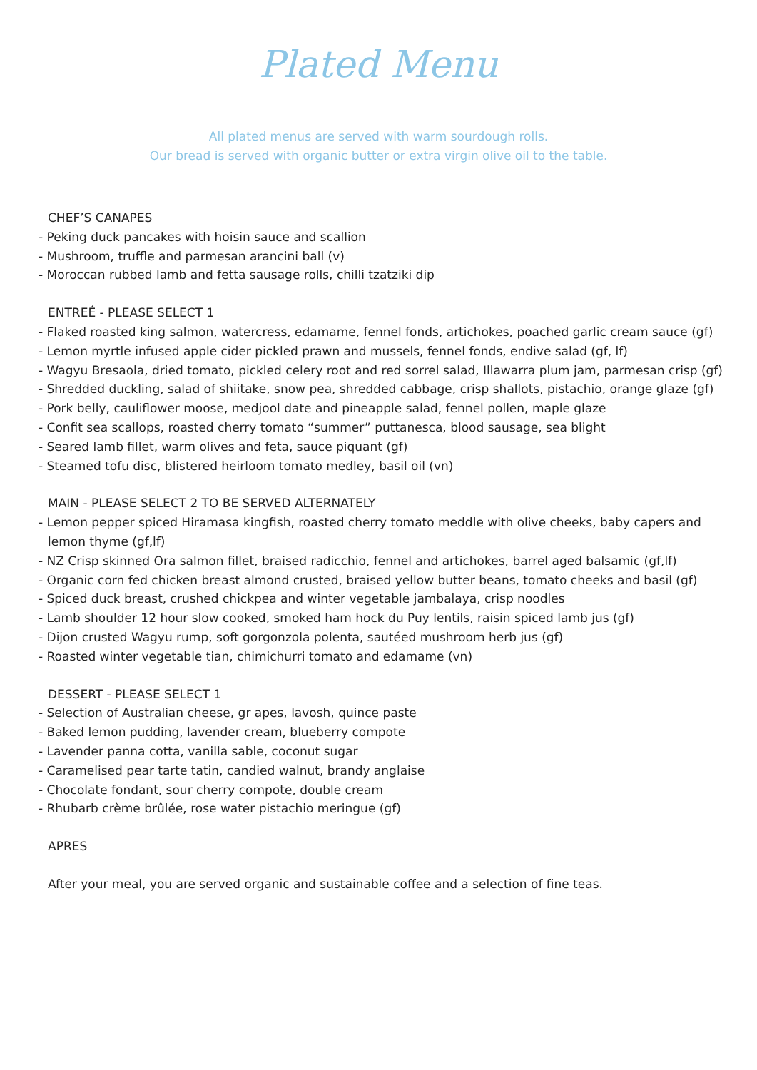Plated Menu
All plated menus are served with warm sourdough rolls.
Our bread is served with organic butter or extra virgin olive oil to the table.
CHEF’S CANAPES
- Peking duck pancakes with hoisin sauce and scallion
- Mushroom, truffle and parmesan arancini ball (v)
- Moroccan rubbed lamb and fetta sausage rolls, chilli tzatziki dip
ENTREÉ - PLEASE SELECT 1
- Flaked roasted king salmon, watercress, edamame, fennel fonds, artichokes, poached garlic cream sauce (gf)
- Lemon myrtle infused apple cider pickled prawn and mussels, fennel fonds, endive salad (gf, lf)
- Wagyu Bresaola, dried tomato, pickled celery root and red sorrel salad, Illawarra plum jam, parmesan crisp (gf)
- Shredded duckling, salad of shiitake, snow pea, shredded cabbage, crisp shallots, pistachio, orange glaze (gf)
- Pork belly, cauliflower moose, medjool date and pineapple salad, fennel pollen, maple glaze
- Confit sea scallops, roasted cherry tomato “summer” puttanesca, blood sausage, sea blight
- Seared lamb fillet, warm olives and feta, sauce piquant (gf)
- Steamed tofu disc, blistered heirloom tomato medley, basil oil (vn)
MAIN - PLEASE SELECT 2 TO BE SERVED ALTERNATELY
- Lemon pepper spiced Hiramasa kingfish, roasted cherry tomato meddle with olive cheeks, baby capers and
lemon thyme (gf,lf)
- NZ Crisp skinned Ora salmon fillet, braised radicchio, fennel and artichokes, barrel aged balsamic (gf,lf)
- Organic corn fed chicken breast almond crusted, braised yellow butter beans, tomato cheeks and basil (gf)
- Spiced duck breast, crushed chickpea and winter vegetable jambalaya, crisp noodles
- Lamb shoulder 12 hour slow cooked, smoked ham hock du Puy lentils, raisin spiced lamb jus (gf)
- Dijon crusted Wagyu rump, soft gorgonzola polenta, sautéed mushroom herb jus (gf)
- Roasted winter vegetable tian, chimichurri tomato and edamame (vn)
DESSERT - PLEASE SELECT 1
- Selection of Australian cheese, gr apes, lavosh, quince paste
- Baked lemon pudding, lavender cream, blueberry compote
- Lavender panna cotta, vanilla sable, coconut sugar
- Caramelised pear tarte tatin, candied walnut, brandy anglaise
- Chocolate fondant, sour cherry compote, double cream
- Rhubarb crème brûlée, rose water pistachio meringue (gf)
APRES
After your meal, you are served organic and sustainable coffee and a selection of fine teas.